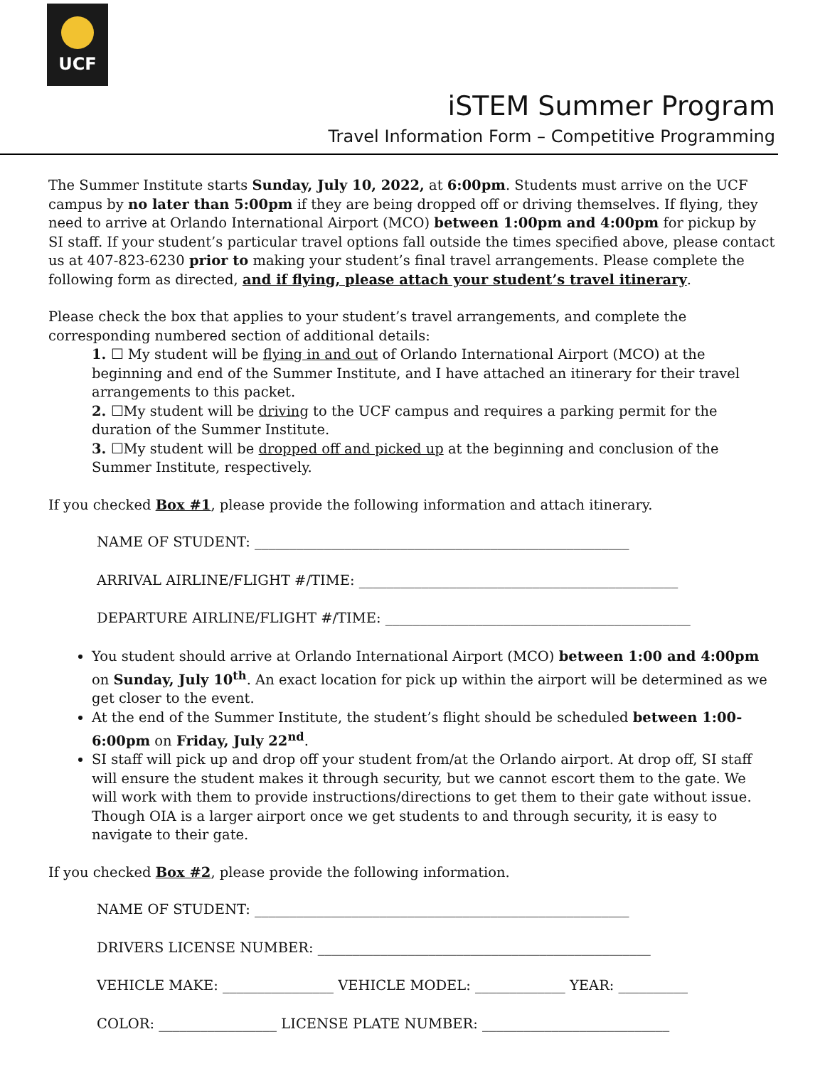UCF
iSTEM Summer Program
Travel Information Form – Competitive Programming
The Summer Institute starts Sunday, July 10, 2022, at 6:00pm. Students must arrive on the UCF campus by no later than 5:00pm if they are being dropped off or driving themselves. If flying, they need to arrive at Orlando International Airport (MCO) between 1:00pm and 4:00pm for pickup by SI staff. If your student’s particular travel options fall outside the times specified above, please contact us at 407-823-6230 prior to making your student’s final travel arrangements. Please complete the following form as directed, and if flying, please attach your student’s travel itinerary.
Please check the box that applies to your student’s travel arrangements, and complete the corresponding numbered section of additional details:
1. ☐ My student will be flying in and out of Orlando International Airport (MCO) at the beginning and end of the Summer Institute, and I have attached an itinerary for their travel arrangements to this packet.
2. ☐My student will be driving to the UCF campus and requires a parking permit for the duration of the Summer Institute.
3. ☐My student will be dropped off and picked up at the beginning and conclusion of the Summer Institute, respectively.
If you checked Box #1, please provide the following information and attach itinerary.
NAME OF STUDENT: ______________________________________________________
ARRIVAL AIRLINE/FLIGHT #/TIME: ______________________________________________
DEPARTURE AIRLINE/FLIGHT #/TIME: ____________________________________________
You student should arrive at Orlando International Airport (MCO) between 1:00 and 4:00pm on Sunday, July 10<sup>th</sup>. An exact location for pick up within the airport will be determined as we get closer to the event.
At the end of the Summer Institute, the student’s flight should be scheduled between 1:00-6:00pm on Friday, July 22<sup>nd</sup>.
SI staff will pick up and drop off your student from/at the Orlando airport. At drop off, SI staff will ensure the student makes it through security, but we cannot escort them to the gate. We will work with them to provide instructions/directions to get them to their gate without issue. Though OIA is a larger airport once we get students to and through security, it is easy to navigate to their gate.
If you checked Box #2, please provide the following information.
NAME OF STUDENT: ______________________________________________________
DRIVERS LICENSE NUMBER: ________________________________________________
VEHICLE MAKE: ________________ VEHICLE MODEL: _____________ YEAR: __________
COLOR: _________________ LICENSE PLATE NUMBER: ___________________________